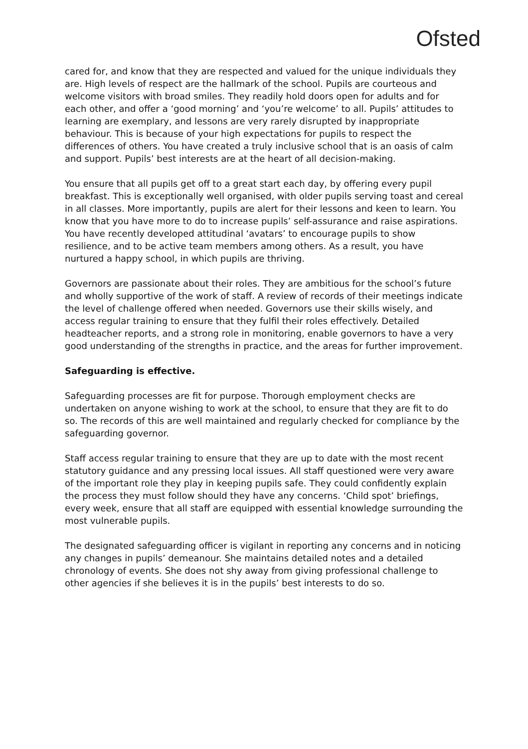Ofsted
cared for, and know that they are respected and valued for the unique individuals they are. High levels of respect are the hallmark of the school. Pupils are courteous and welcome visitors with broad smiles. They readily hold doors open for adults and for each other, and offer a ‘good morning’ and ‘you’re welcome’ to all. Pupils’ attitudes to learning are exemplary, and lessons are very rarely disrupted by inappropriate behaviour. This is because of your high expectations for pupils to respect the differences of others. You have created a truly inclusive school that is an oasis of calm and support. Pupils’ best interests are at the heart of all decision-making.
You ensure that all pupils get off to a great start each day, by offering every pupil breakfast. This is exceptionally well organised, with older pupils serving toast and cereal in all classes. More importantly, pupils are alert for their lessons and keen to learn. You know that you have more to do to increase pupils’ self-assurance and raise aspirations. You have recently developed attitudinal ‘avatars’ to encourage pupils to show resilience, and to be active team members among others. As a result, you have nurtured a happy school, in which pupils are thriving.
Governors are passionate about their roles. They are ambitious for the school’s future and wholly supportive of the work of staff. A review of records of their meetings indicate the level of challenge offered when needed. Governors use their skills wisely, and access regular training to ensure that they fulfil their roles effectively. Detailed headteacher reports, and a strong role in monitoring, enable governors to have a very good understanding of the strengths in practice, and the areas for further improvement.
Safeguarding is effective.
Safeguarding processes are fit for purpose. Thorough employment checks are undertaken on anyone wishing to work at the school, to ensure that they are fit to do so. The records of this are well maintained and regularly checked for compliance by the safeguarding governor.
Staff access regular training to ensure that they are up to date with the most recent statutory guidance and any pressing local issues. All staff questioned were very aware of the important role they play in keeping pupils safe. They could confidently explain the process they must follow should they have any concerns. ‘Child spot’ briefings, every week, ensure that all staff are equipped with essential knowledge surrounding the most vulnerable pupils.
The designated safeguarding officer is vigilant in reporting any concerns and in noticing any changes in pupils’ demeanour. She maintains detailed notes and a detailed chronology of events. She does not shy away from giving professional challenge to other agencies if she believes it is in the pupils’ best interests to do so.